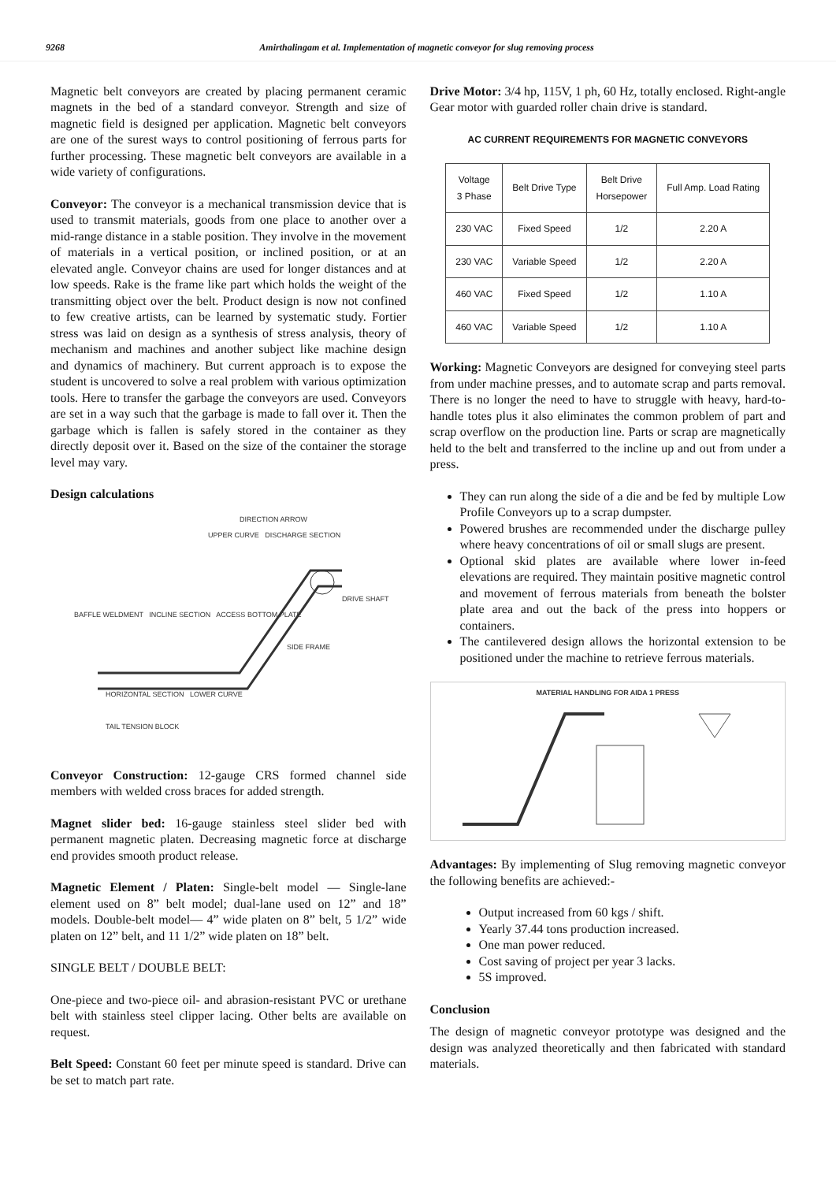9268 Amirthalingam et al. Implementation of magnetic conveyor for slug removing process
Magnetic belt conveyors are created by placing permanent ceramic magnets in the bed of a standard conveyor. Strength and size of magnetic field is designed per application. Magnetic belt conveyors are one of the surest ways to control positioning of ferrous parts for further processing. These magnetic belt conveyors are available in a wide variety of configurations.
Conveyor: The conveyor is a mechanical transmission device that is used to transmit materials, goods from one place to another over a mid-range distance in a stable position. They involve in the movement of materials in a vertical position, or inclined position, or at an elevated angle. Conveyor chains are used for longer distances and at low speeds. Rake is the frame like part which holds the weight of the transmitting object over the belt. Product design is now not confined to few creative artists, can be learned by systematic study. Fortier stress was laid on design as a synthesis of stress analysis, theory of mechanism and machines and another subject like machine design and dynamics of machinery. But current approach is to expose the student is uncovered to solve a real problem with various optimization tools. Here to transfer the garbage the conveyors are used. Conveyors are set in a way such that the garbage is made to fall over it. Then the garbage which is fallen is safely stored in the container as they directly deposit over it. Based on the size of the container the storage level may vary.
Design calculations
DIRECTION ARROW
UPPER CURVE DISCHARGE SECTION
DRIVE SHAFT
BAFFLE WELDMENT INCLINE SECTION ACCESS BOTTOM PLATE
SIDE FRAME
HORIZONTAL SECTION LOWER CURVE
TAIL TENSION BLOCK
Conveyor Construction: 12-gauge CRS formed channel side members with welded cross braces for added strength.
Magnet slider bed: 16-gauge stainless steel slider bed with permanent magnetic platen. Decreasing magnetic force at discharge end provides smooth product release.
Magnetic Element / Platen: Single-belt model — Single-lane element used on 8” belt model; dual-lane used on 12” and 18” models. Double-belt model— 4” wide platen on 8” belt, 5 1/2” wide platen on 12” belt, and 11 1/2” wide platen on 18” belt.
SINGLE BELT / DOUBLE BELT:
One-piece and two-piece oil- and abrasion-resistant PVC or urethane belt with stainless steel clipper lacing. Other belts are available on request.
Belt Speed: Constant 60 feet per minute speed is standard. Drive can be set to match part rate.
Drive Motor: 3/4 hp, 115V, 1 ph, 60 Hz, totally enclosed. Right-angle Gear motor with guarded roller chain drive is standard.
AC CURRENT REQUIREMENTS FOR MAGNETIC CONVEYORS
| Voltage 3 Phase | Belt Drive Type | Belt Drive Horsepower | Full Amp. Load Rating |
| --- | --- | --- | --- |
| 230 VAC | Fixed Speed | 1/2 | 2.20 A |
| 230 VAC | Variable Speed | 1/2 | 2.20 A |
| 460 VAC | Fixed Speed | 1/2 | 1.10 A |
| 460 VAC | Variable Speed | 1/2 | 1.10 A |
Working: Magnetic Conveyors are designed for conveying steel parts from under machine presses, and to automate scrap and parts removal. There is no longer the need to have to struggle with heavy, hard-to-handle totes plus it also eliminates the common problem of part and scrap overflow on the production line. Parts or scrap are magnetically held to the belt and transferred to the incline up and out from under a press.
They can run along the side of a die and be fed by multiple Low Profile Conveyors up to a scrap dumpster.
Powered brushes are recommended under the discharge pulley where heavy concentrations of oil or small slugs are present.
Optional skid plates are available where lower in-feed elevations are required. They maintain positive magnetic control and movement of ferrous materials from beneath the bolster plate area and out the back of the press into hoppers or containers.
The cantilevered design allows the horizontal extension to be positioned under the machine to retrieve ferrous materials.
MATERIAL HANDLING FOR AIDA 1 PRESS
Advantages: By implementing of Slug removing magnetic conveyor the following benefits are achieved:-
Output increased from 60 kgs / shift.
Yearly 37.44 tons production increased.
One man power reduced.
Cost saving of project per year 3 lacks.
5S improved.
Conclusion
The design of magnetic conveyor prototype was designed and the design was analyzed theoretically and then fabricated with standard materials.